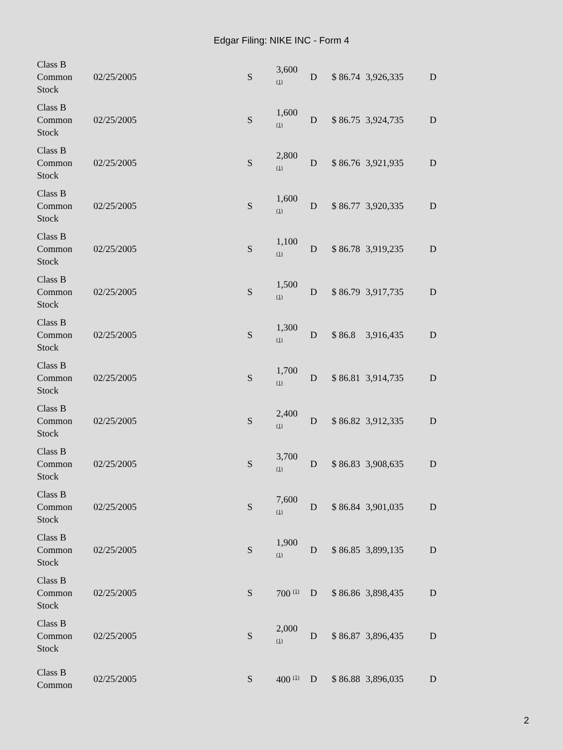Edgar Filing: NIKE INC - Form 4
| Class B Common Stock | 02/25/2005 | S | 3,600 <sup>(1)</sup> | D | $ 86.74 | 3,926,335 | D |
| Class B Common Stock | 02/25/2005 | S | 1,600 <sup>(1)</sup> | D | $ 86.75 | 3,924,735 | D |
| Class B Common Stock | 02/25/2005 | S | 2,800 <sup>(1)</sup> | D | $ 86.76 | 3,921,935 | D |
| Class B Common Stock | 02/25/2005 | S | 1,600 <sup>(1)</sup> | D | $ 86.77 | 3,920,335 | D |
| Class B Common Stock | 02/25/2005 | S | 1,100 <sup>(1)</sup> | D | $ 86.78 | 3,919,235 | D |
| Class B Common Stock | 02/25/2005 | S | 1,500 <sup>(1)</sup> | D | $ 86.79 | 3,917,735 | D |
| Class B Common Stock | 02/25/2005 | S | 1,300 <sup>(1)</sup> | D | $ 86.8 | 3,916,435 | D |
| Class B Common Stock | 02/25/2005 | S | 1,700 <sup>(1)</sup> | D | $ 86.81 | 3,914,735 | D |
| Class B Common Stock | 02/25/2005 | S | 2,400 <sup>(1)</sup> | D | $ 86.82 | 3,912,335 | D |
| Class B Common Stock | 02/25/2005 | S | 3,700 <sup>(1)</sup> | D | $ 86.83 | 3,908,635 | D |
| Class B Common Stock | 02/25/2005 | S | 7,600 <sup>(1)</sup> | D | $ 86.84 | 3,901,035 | D |
| Class B Common Stock | 02/25/2005 | S | 1,900 <sup>(1)</sup> | D | $ 86.85 | 3,899,135 | D |
| Class B Common Stock | 02/25/2005 | S | 700 <sup>(1)</sup> | D | $ 86.86 | 3,898,435 | D |
| Class B Common Stock | 02/25/2005 | S | 2,000 <sup>(1)</sup> | D | $ 86.87 | 3,896,435 | D |
| Class B Common | 02/25/2005 | S | 400 <sup>(1)</sup> | D | $ 86.88 | 3,896,035 | D |
2